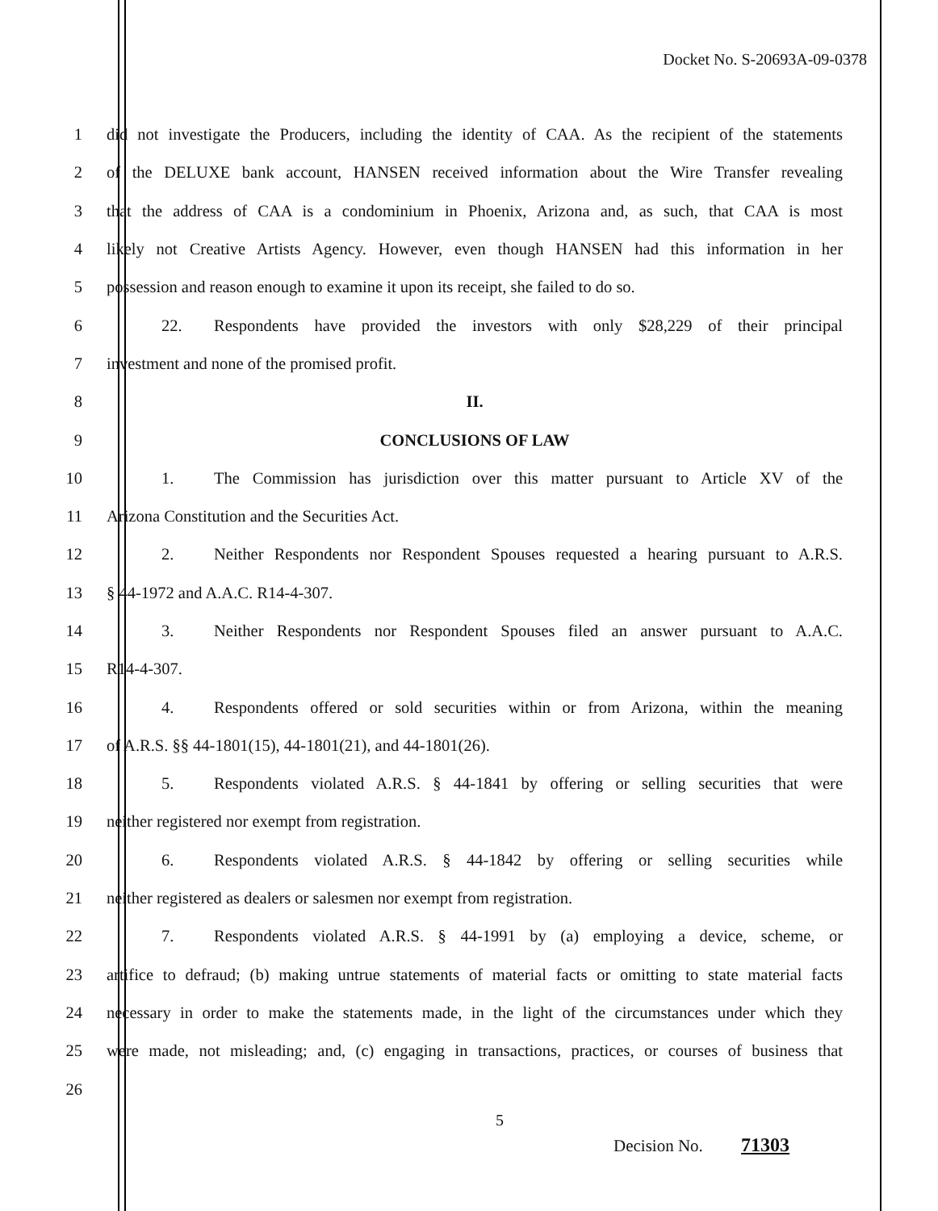Docket No. S-20693A-09-0378
1 did not investigate the Producers, including the identity of CAA. As the recipient of the statements
2 of the DELUXE bank account, HANSEN received information about the Wire Transfer revealing
3 that the address of CAA is a condominium in Phoenix, Arizona and, as such, that CAA is most
4 likely not Creative Artists Agency. However, even though HANSEN had this information in her
5 possession and reason enough to examine it upon its receipt, she failed to do so.
6 22. Respondents have provided the investors with only $28,229 of their principal
7 investment and none of the promised profit.
8 II.
9 CONCLUSIONS OF LAW
10 1. The Commission has jurisdiction over this matter pursuant to Article XV of the
11 Arizona Constitution and the Securities Act.
12 2. Neither Respondents nor Respondent Spouses requested a hearing pursuant to A.R.S.
13 § 44-1972 and A.A.C. R14-4-307.
14 3. Neither Respondents nor Respondent Spouses filed an answer pursuant to A.A.C.
15 R14-4-307.
16 4. Respondents offered or sold securities within or from Arizona, within the meaning
17 of A.R.S. §§ 44-1801(15), 44-1801(21), and 44-1801(26).
18 5. Respondents violated A.R.S. § 44-1841 by offering or selling securities that were
19 neither registered nor exempt from registration.
20 6. Respondents violated A.R.S. § 44-1842 by offering or selling securities while
21 neither registered as dealers or salesmen nor exempt from registration.
22 7. Respondents violated A.R.S. § 44-1991 by (a) employing a device, scheme, or
23 artifice to defraud; (b) making untrue statements of material facts or omitting to state material facts
24 necessary in order to make the statements made, in the light of the circumstances under which they
25 were made, not misleading; and, (c) engaging in transactions, practices, or courses of business that
26
5
Decision No. 71303